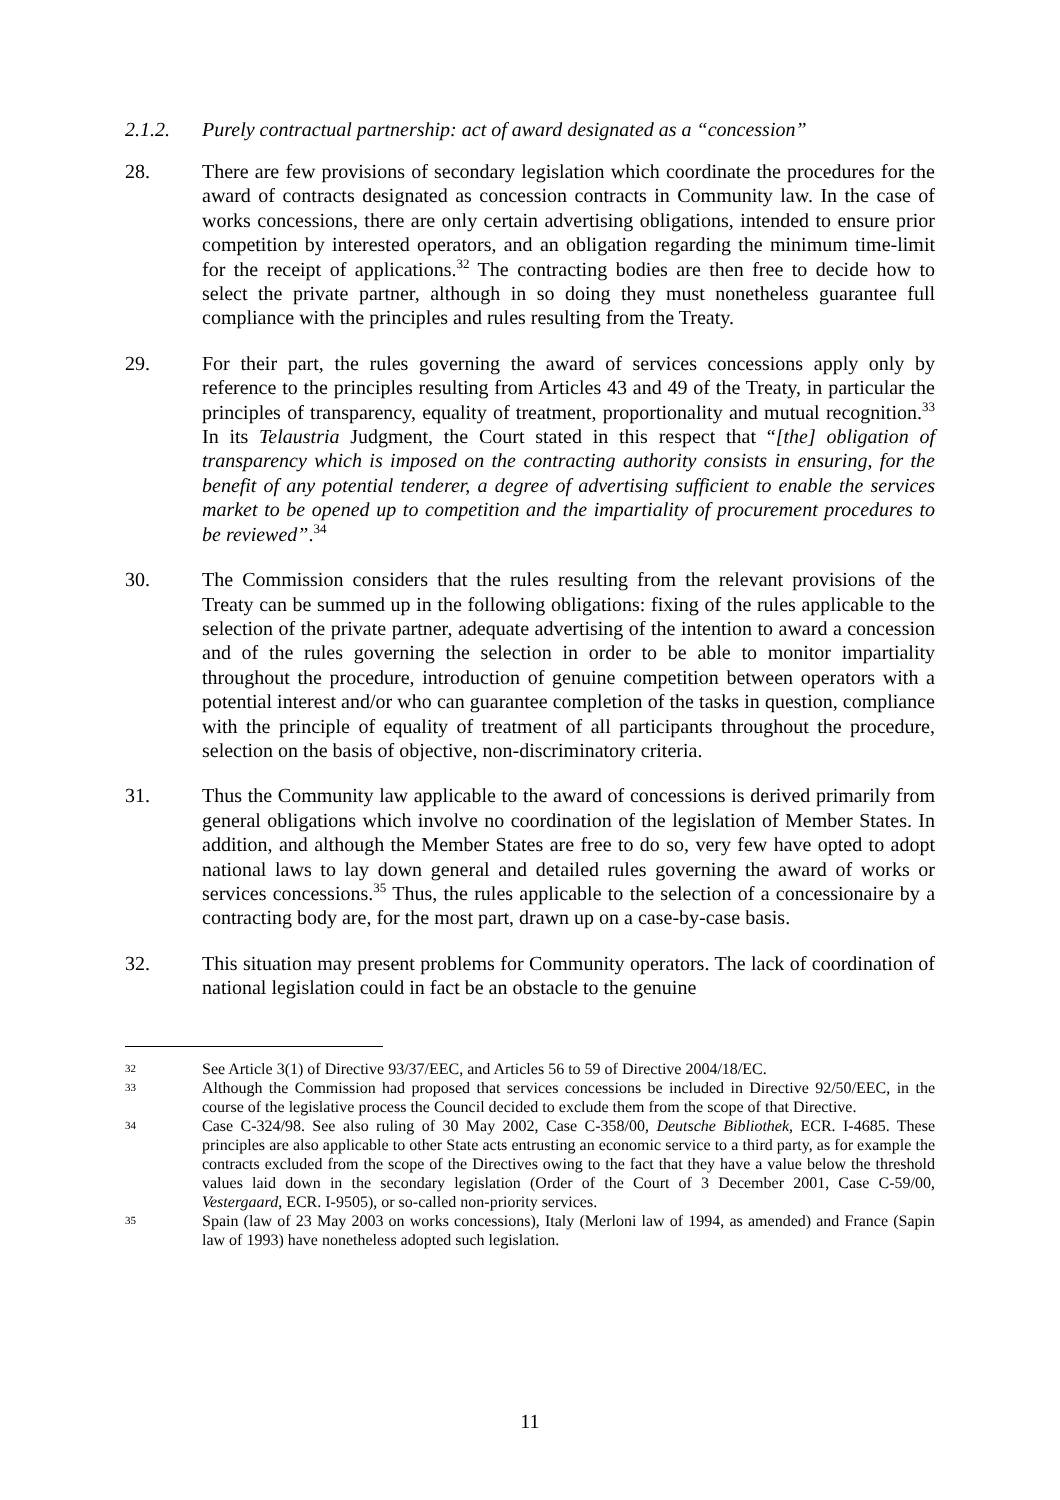2.1.2. Purely contractual partnership: act of award designated as a “concession”
28. There are few provisions of secondary legislation which coordinate the procedures for the award of contracts designated as concession contracts in Community law. In the case of works concessions, there are only certain advertising obligations, intended to ensure prior competition by interested operators, and an obligation regarding the minimum time-limit for the receipt of applications.<sup>32</sup> The contracting bodies are then free to decide how to select the private partner, although in so doing they must nonetheless guarantee full compliance with the principles and rules resulting from the Treaty.
29. For their part, the rules governing the award of services concessions apply only by reference to the principles resulting from Articles 43 and 49 of the Treaty, in particular the principles of transparency, equality of treatment, proportionality and mutual recognition.<sup>33</sup> In its Telaustria Judgment, the Court stated in this respect that “[the] obligation of transparency which is imposed on the contracting authority consists in ensuring, for the benefit of any potential tenderer, a degree of advertising sufficient to enable the services market to be opened up to competition and the impartiality of procurement procedures to be reviewed”.<sup>34</sup>
30. The Commission considers that the rules resulting from the relevant provisions of the Treaty can be summed up in the following obligations: fixing of the rules applicable to the selection of the private partner, adequate advertising of the intention to award a concession and of the rules governing the selection in order to be able to monitor impartiality throughout the procedure, introduction of genuine competition between operators with a potential interest and/or who can guarantee completion of the tasks in question, compliance with the principle of equality of treatment of all participants throughout the procedure, selection on the basis of objective, non-discriminatory criteria.
31. Thus the Community law applicable to the award of concessions is derived primarily from general obligations which involve no coordination of the legislation of Member States. In addition, and although the Member States are free to do so, very few have opted to adopt national laws to lay down general and detailed rules governing the award of works or services concessions.<sup>35</sup> Thus, the rules applicable to the selection of a concessionaire by a contracting body are, for the most part, drawn up on a case-by-case basis.
32. This situation may present problems for Community operators. The lack of coordination of national legislation could in fact be an obstacle to the genuine
32 See Article 3(1) of Directive 93/37/EEC, and Articles 56 to 59 of Directive 2004/18/EC.
33 Although the Commission had proposed that services concessions be included in Directive 92/50/EEC, in the course of the legislative process the Council decided to exclude them from the scope of that Directive.
34 Case C-324/98. See also ruling of 30 May 2002, Case C-358/00, Deutsche Bibliothek, ECR. I-4685. These principles are also applicable to other State acts entrusting an economic service to a third party, as for example the contracts excluded from the scope of the Directives owing to the fact that they have a value below the threshold values laid down in the secondary legislation (Order of the Court of 3 December 2001, Case C-59/00, Vestergaard, ECR. I-9505), or so-called non-priority services.
35 Spain (law of 23 May 2003 on works concessions), Italy (Merloni law of 1994, as amended) and France (Sapin law of 1993) have nonetheless adopted such legislation.
11